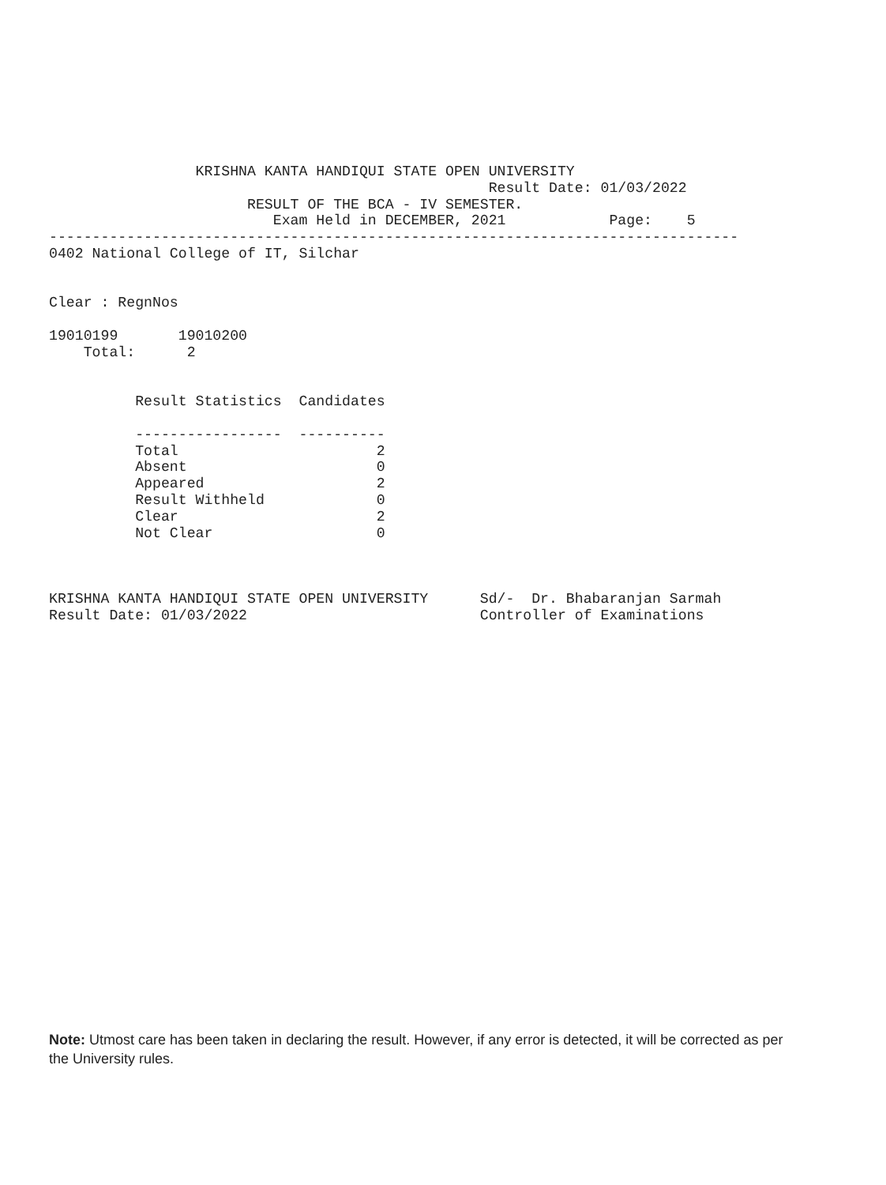KRISHNA KANTA HANDIQUI STATE OPEN UNIVERSITY
                                                   Result Date: 01/03/2022
                       RESULT OF THE BCA - IV SEMESTER.
                          Exam Held in DECEMBER, 2021            Page:    5
--------------------------------------------------------------------------------
0402 National College of IT, Silchar


Clear : RegnNos

19010199       19010200
    Total:      2


          Result Statistics  Candidates

          -----------------  ----------
          Total                       2
          Absent                      0
          Appeared                    2
          Result Withheld             0
          Clear                       2
          Not Clear                   0



KRISHNA KANTA HANDIQUI STATE OPEN UNIVERSITY      Sd/-  Dr. Bhabaranjan Sarmah
Result Date: 01/03/2022                           Controller of Examinations
Note: Utmost care has been taken in declaring the result. However, if any error is detected, it will be corrected as per the University rules.